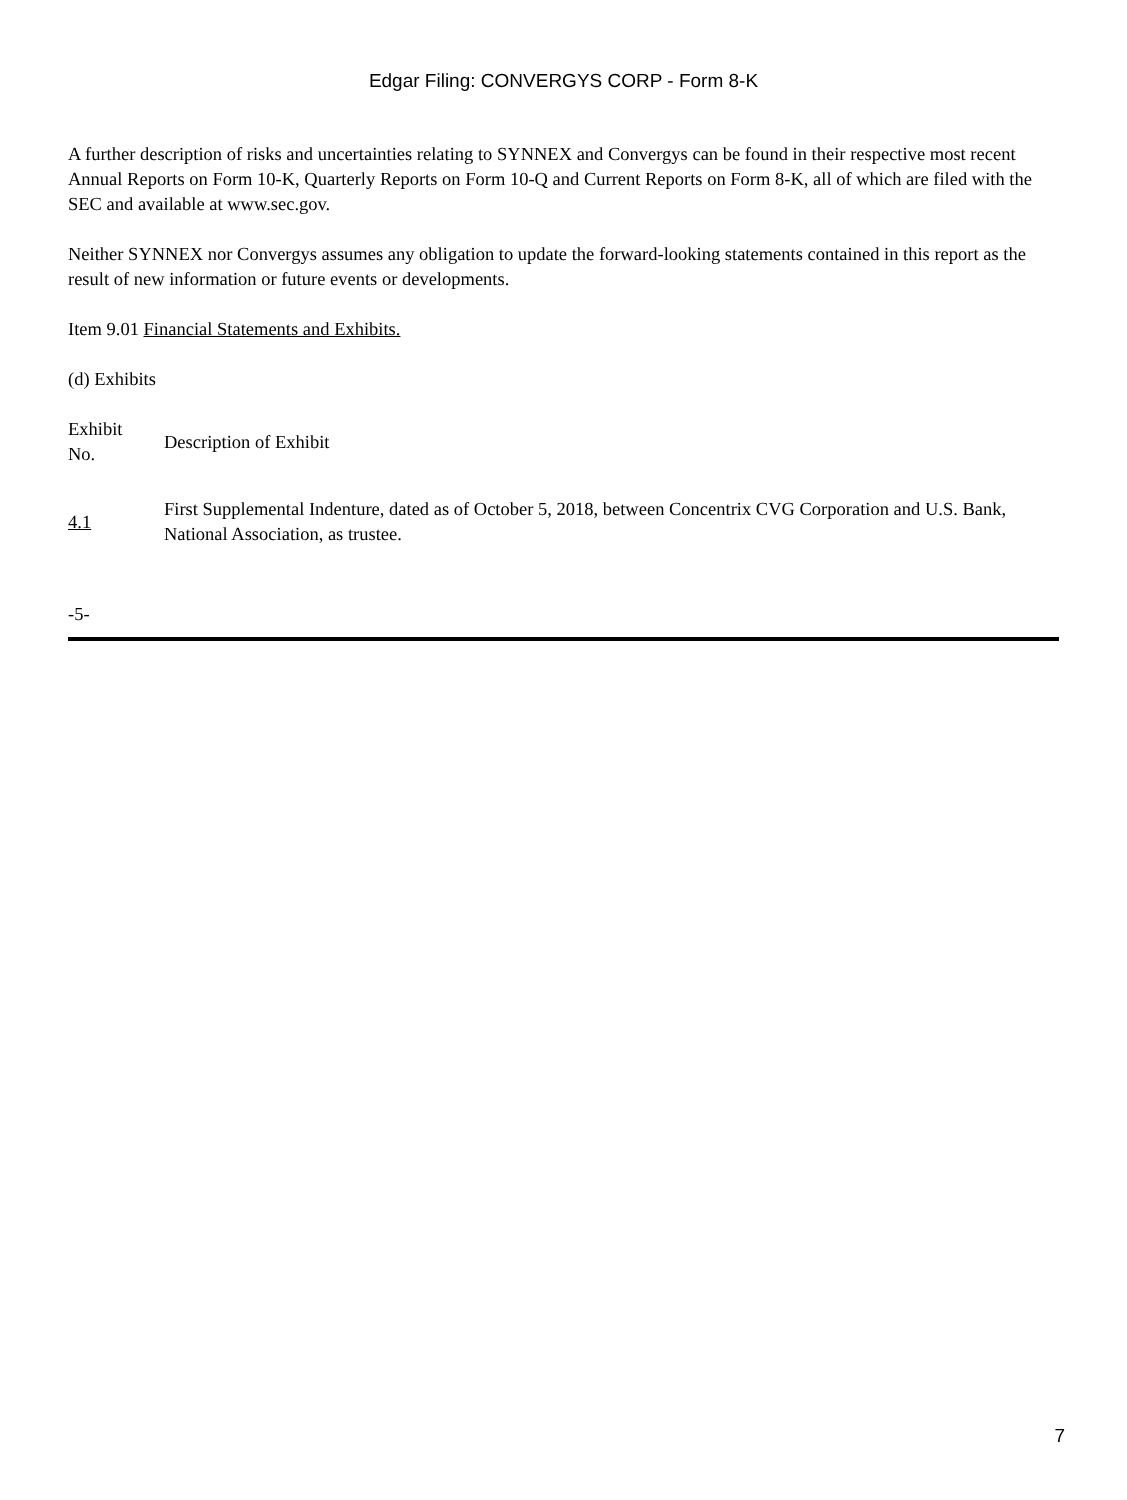Edgar Filing: CONVERGYS CORP - Form 8-K
A further description of risks and uncertainties relating to SYNNEX and Convergys can be found in their respective most recent Annual Reports on Form 10-K, Quarterly Reports on Form 10-Q and Current Reports on Form 8-K, all of which are filed with the SEC and available at www.sec.gov.
Neither SYNNEX nor Convergys assumes any obligation to update the forward-looking statements contained in this report as the result of new information or future events or developments.
Item 9.01 Financial Statements and Exhibits.
(d) Exhibits
| Exhibit No. | Description of Exhibit |
| 4.1 | First Supplemental Indenture, dated as of October 5, 2018, between Concentrix CVG Corporation and U.S. Bank, National Association, as trustee. |
-5-
7